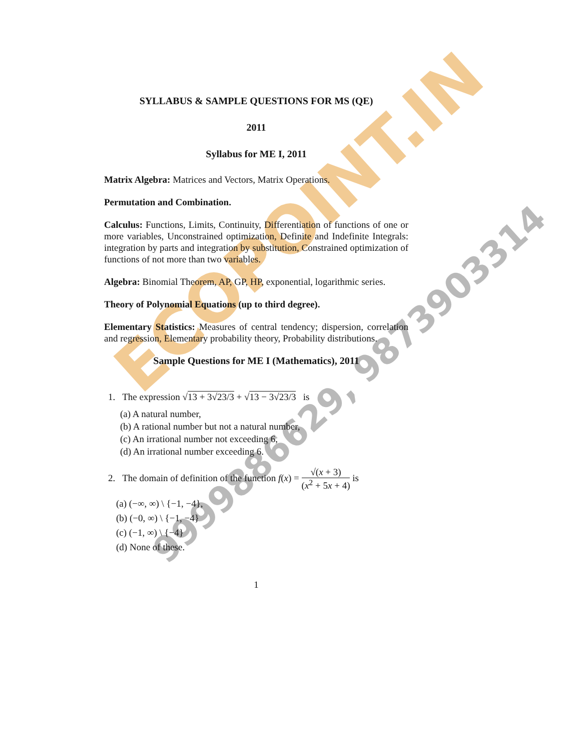ECOPOINT.IN
9999886629, 9873903314
SYLLABUS & SAMPLE QUESTIONS FOR MS (QE)
2011
Syllabus for ME I, 2011
Matrix Algebra: Matrices and Vectors, Matrix Operations.
Permutation and Combination.
Calculus: Functions, Limits, Continuity, Differentiation of functions of one or more variables, Unconstrained optimization, Definite and Indefinite Integrals: integration by parts and integration by substitution, Constrained optimization of functions of not more than two variables.
Algebra: Binomial Theorem, AP, GP, HP, exponential, logarithmic series.
Theory of Polynomial Equations (up to third degree).
Elementary Statistics: Measures of central tendency; dispersion, correlation and regression, Elementary probability theory, Probability distributions.
Sample Questions for ME I (Mathematics), 2011
1. The expression √13 + 3√23/3 + √13 − 3√23/3 is
(a) A natural number,
(b) A rational number but not a natural number,
(c) An irrational number not exceeding 6,
(d) An irrational number exceeding 6.
2. The domain of definition of the function f(x) = √(x + 3) (x<sup>2</sup> + 5x + 4) is
(a) (−∞, ∞) \ {−1, −4},
(b) (−0, ∞) \ {−1, −4}
(c) (−1, ∞) \ {−4}
(d) None of these.
1